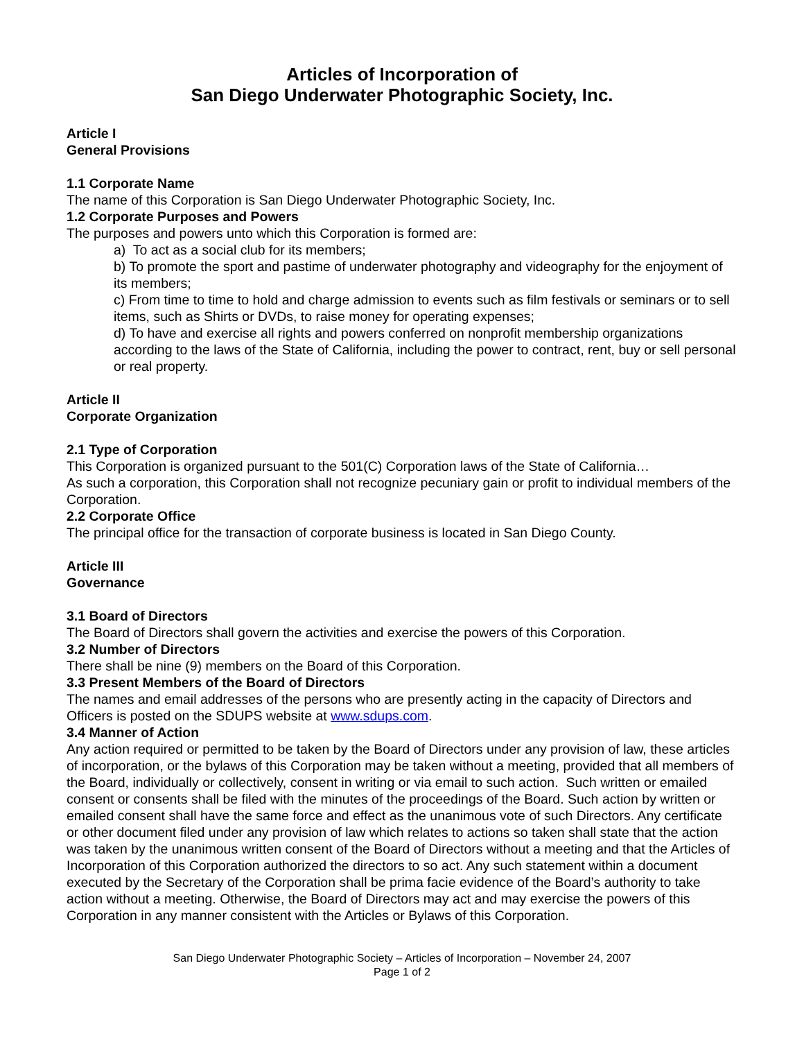Articles of Incorporation of
San Diego Underwater Photographic Society, Inc.
Article I
General Provisions
1.1 Corporate Name
The name of this Corporation is San Diego Underwater Photographic Society, Inc.
1.2 Corporate Purposes and Powers
The purposes and powers unto which this Corporation is formed are:
a) To act as a social club for its members;
b) To promote the sport and pastime of underwater photography and videography for the enjoyment of its members;
c) From time to time to hold and charge admission to events such as film festivals or seminars or to sell items, such as Shirts or DVDs, to raise money for operating expenses;
d) To have and exercise all rights and powers conferred on nonprofit membership organizations according to the laws of the State of California, including the power to contract, rent, buy or sell personal or real property.
Article II
Corporate Organization
2.1 Type of Corporation
This Corporation is organized pursuant to the 501(C) Corporation laws of the State of California…
As such a corporation, this Corporation shall not recognize pecuniary gain or profit to individual members of the Corporation.
2.2 Corporate Office
The principal office for the transaction of corporate business is located in San Diego County.
Article III
Governance
3.1 Board of Directors
The Board of Directors shall govern the activities and exercise the powers of this Corporation.
3.2 Number of Directors
There shall be nine (9) members on the Board of this Corporation.
3.3 Present Members of the Board of Directors
The names and email addresses of the persons who are presently acting in the capacity of Directors and Officers is posted on the SDUPS website at www.sdups.com.
3.4 Manner of Action
Any action required or permitted to be taken by the Board of Directors under any provision of law, these articles of incorporation, or the bylaws of this Corporation may be taken without a meeting, provided that all members of the Board, individually or collectively, consent in writing or via email to such action. Such written or emailed consent or consents shall be filed with the minutes of the proceedings of the Board. Such action by written or emailed consent shall have the same force and effect as the unanimous vote of such Directors. Any certificate or other document filed under any provision of law which relates to actions so taken shall state that the action was taken by the unanimous written consent of the Board of Directors without a meeting and that the Articles of Incorporation of this Corporation authorized the directors to so act. Any such statement within a document executed by the Secretary of the Corporation shall be prima facie evidence of the Board’s authority to take action without a meeting. Otherwise, the Board of Directors may act and may exercise the powers of this Corporation in any manner consistent with the Articles or Bylaws of this Corporation.
San Diego Underwater Photographic Society – Articles of Incorporation – November 24, 2007
Page 1 of 2